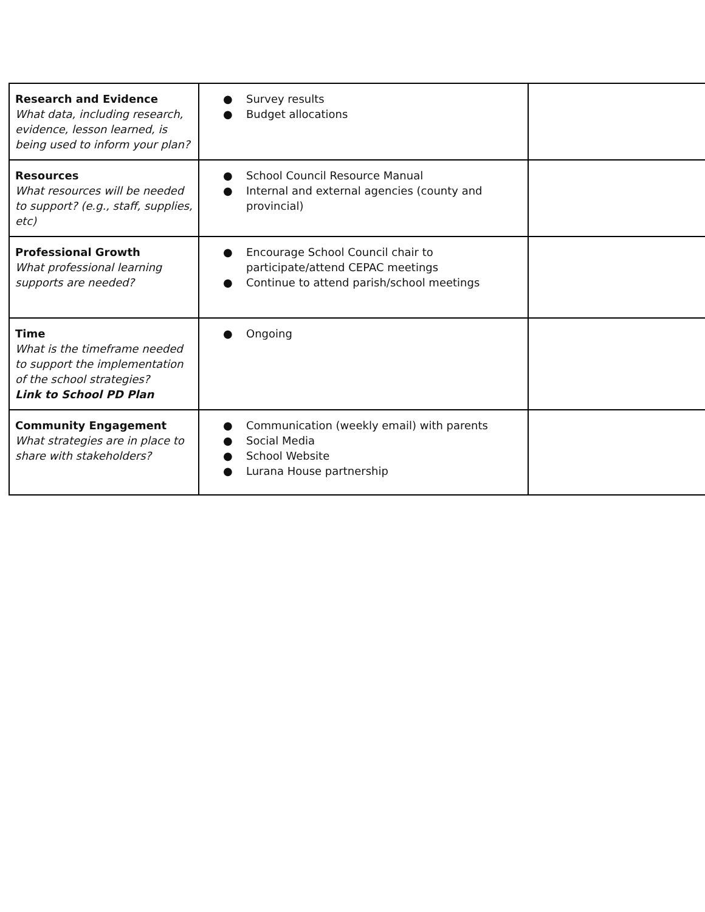| Research and Evidence What data, including research, evidence, lesson learned, is being used to inform your plan? | ● Survey results ● Budget allocations | |
| Resources What resources will be needed to support? (e.g., staff, supplies, etc) | ● School Council Resource Manual ● Internal and external agencies (county and provincial) | |
| Professional Growth What professional learning supports are needed? | ● Encourage School Council chair to participate/attend CEPAC meetings ● Continue to attend parish/school meetings | |
| Time What is the timeframe needed to support the implementation of the school strategies? Link to School PD Plan | ● Ongoing | |
| Community Engagement What strategies are in place to share with stakeholders? | ● Communication (weekly email) with parents ● Social Media ● School Website ● Lurana House partnership | |